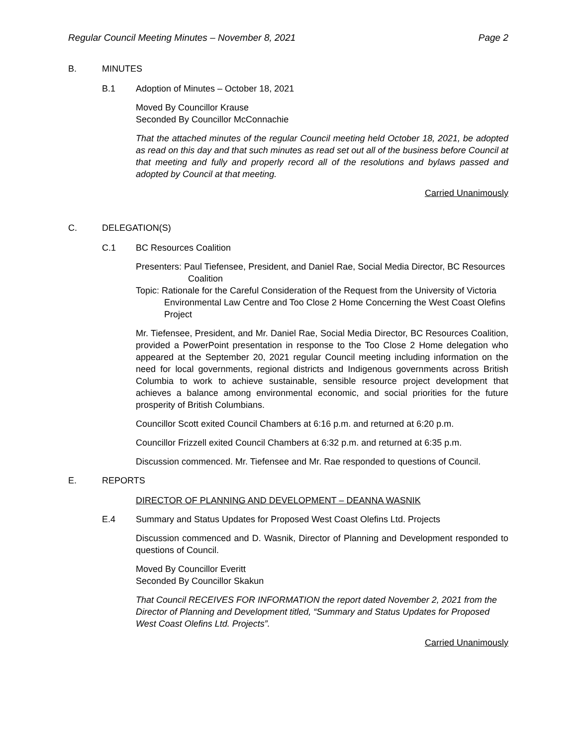Regular Council Meeting Minutes – November 8, 2021 Page 2
B. MINUTES
B.1 Adoption of Minutes – October 18, 2021
Moved By Councillor Krause
Seconded By Councillor McConnachie
That the attached minutes of the regular Council meeting held October 18, 2021, be adopted as read on this day and that such minutes as read set out all of the business before Council at that meeting and fully and properly record all of the resolutions and bylaws passed and adopted by Council at that meeting.
Carried Unanimously
C. DELEGATION(S)
C.1 BC Resources Coalition
Presenters: Paul Tiefensee, President, and Daniel Rae, Social Media Director, BC Resources Coalition
Topic: Rationale for the Careful Consideration of the Request from the University of Victoria Environmental Law Centre and Too Close 2 Home Concerning the West Coast Olefins Project
Mr. Tiefensee, President, and Mr. Daniel Rae, Social Media Director, BC Resources Coalition, provided a PowerPoint presentation in response to the Too Close 2 Home delegation who appeared at the September 20, 2021 regular Council meeting including information on the need for local governments, regional districts and Indigenous governments across British Columbia to work to achieve sustainable, sensible resource project development that achieves a balance among environmental economic, and social priorities for the future prosperity of British Columbians.
Councillor Scott exited Council Chambers at 6:16 p.m. and returned at 6:20 p.m.
Councillor Frizzell exited Council Chambers at 6:32 p.m. and returned at 6:35 p.m.
Discussion commenced. Mr. Tiefensee and Mr. Rae responded to questions of Council.
E. REPORTS
DIRECTOR OF PLANNING AND DEVELOPMENT – DEANNA WASNIK
E.4 Summary and Status Updates for Proposed West Coast Olefins Ltd. Projects
Discussion commenced and D. Wasnik, Director of Planning and Development responded to questions of Council.
Moved By Councillor Everitt
Seconded By Councillor Skakun
That Council RECEIVES FOR INFORMATION the report dated November 2, 2021 from the Director of Planning and Development titled, “Summary and Status Updates for Proposed West Coast Olefins Ltd. Projects”.
Carried Unanimously